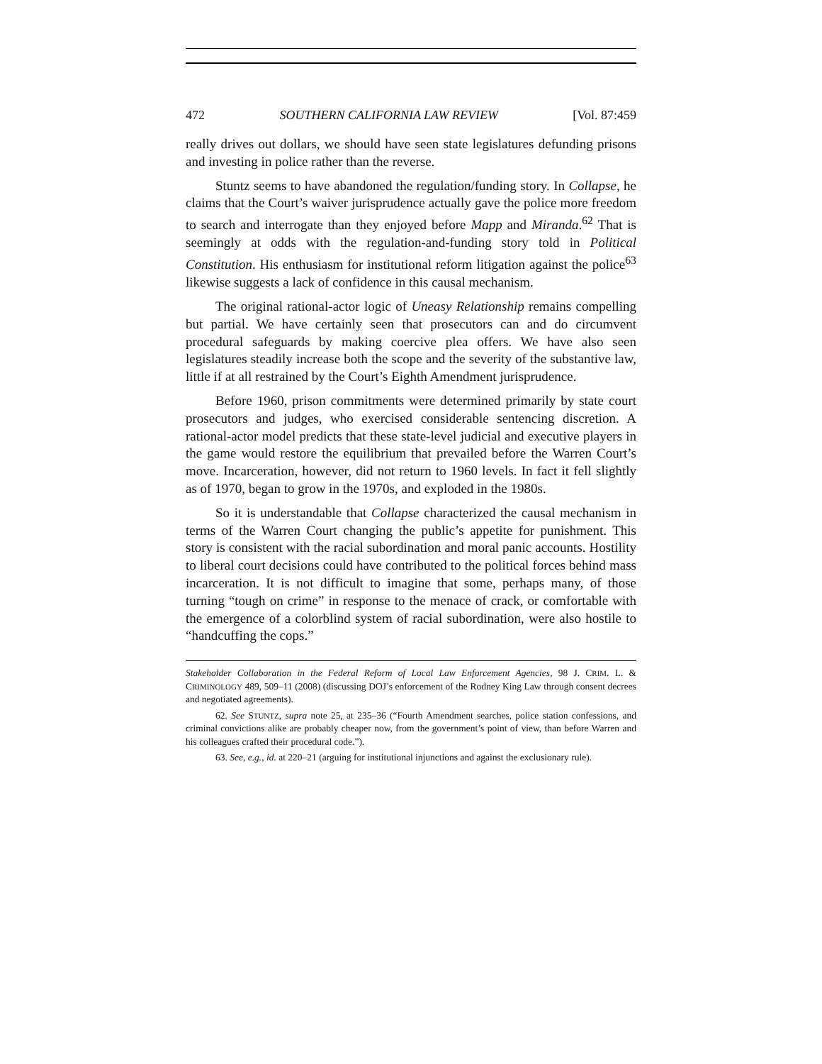472 SOUTHERN CALIFORNIA LAW REVIEW [Vol. 87:459
really drives out dollars, we should have seen state legislatures defunding prisons and investing in police rather than the reverse.
Stuntz seems to have abandoned the regulation/funding story. In Collapse, he claims that the Court’s waiver jurisprudence actually gave the police more freedom to search and interrogate than they enjoyed before Mapp and Miranda.<sup>62</sup> That is seemingly at odds with the regulation-and-funding story told in Political Constitution. His enthusiasm for institutional reform litigation against the police<sup>63</sup> likewise suggests a lack of confidence in this causal mechanism.
The original rational-actor logic of Uneasy Relationship remains compelling but partial. We have certainly seen that prosecutors can and do circumvent procedural safeguards by making coercive plea offers. We have also seen legislatures steadily increase both the scope and the severity of the substantive law, little if at all restrained by the Court’s Eighth Amendment jurisprudence.
Before 1960, prison commitments were determined primarily by state court prosecutors and judges, who exercised considerable sentencing discretion. A rational-actor model predicts that these state-level judicial and executive players in the game would restore the equilibrium that prevailed before the Warren Court’s move. Incarceration, however, did not return to 1960 levels. In fact it fell slightly as of 1970, began to grow in the 1970s, and exploded in the 1980s.
So it is understandable that Collapse characterized the causal mechanism in terms of the Warren Court changing the public’s appetite for punishment. This story is consistent with the racial subordination and moral panic accounts. Hostility to liberal court decisions could have contributed to the political forces behind mass incarceration. It is not difficult to imagine that some, perhaps many, of those turning “tough on crime” in response to the menace of crack, or comfortable with the emergence of a colorblind system of racial subordination, were also hostile to “handcuffing the cops.”
Stakeholder Collaboration in the Federal Reform of Local Law Enforcement Agencies, 98 J. CRIM. L. & CRIMINOLOGY 489, 509–11 (2008) (discussing DOJ’s enforcement of the Rodney King Law through consent decrees and negotiated agreements).
62. See STUNTZ, supra note 25, at 235–36 (“Fourth Amendment searches, police station confessions, and criminal convictions alike are probably cheaper now, from the government’s point of view, than before Warren and his colleagues crafted their procedural code.”).
63. See, e.g., id. at 220–21 (arguing for institutional injunctions and against the exclusionary rule).